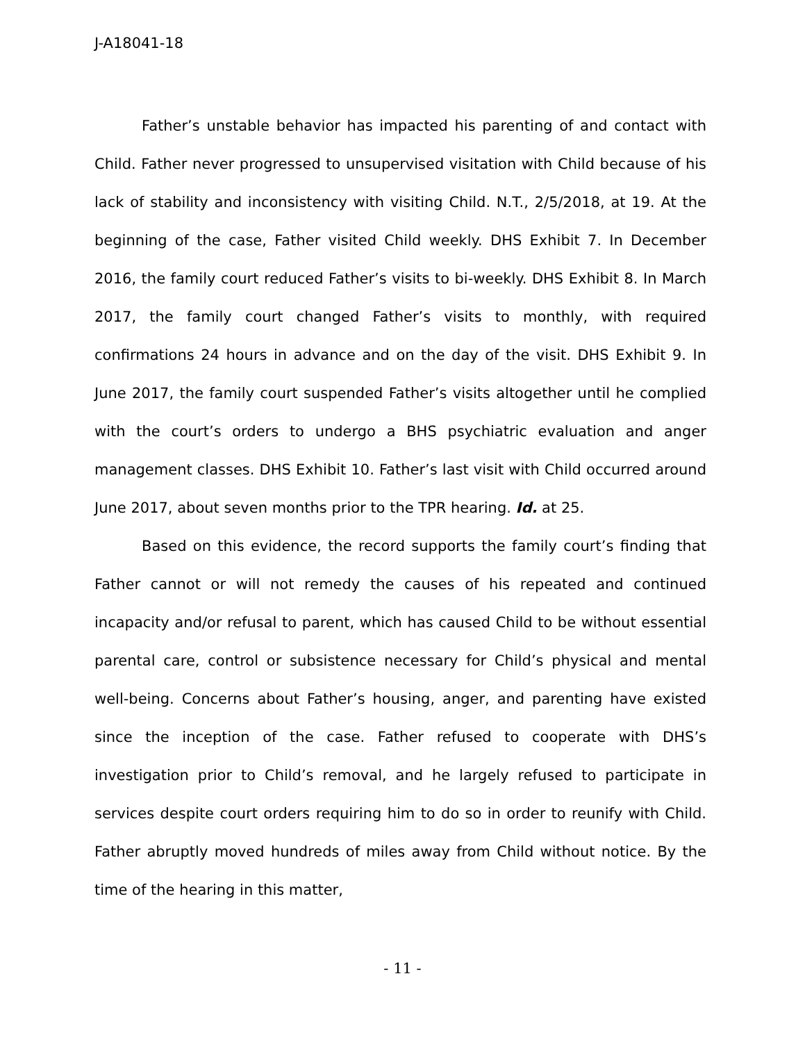J-A18041-18
Father’s unstable behavior has impacted his parenting of and contact with Child. Father never progressed to unsupervised visitation with Child because of his lack of stability and inconsistency with visiting Child. N.T., 2/5/2018, at 19. At the beginning of the case, Father visited Child weekly. DHS Exhibit 7. In December 2016, the family court reduced Father’s visits to bi-weekly. DHS Exhibit 8. In March 2017, the family court changed Father’s visits to monthly, with required confirmations 24 hours in advance and on the day of the visit. DHS Exhibit 9. In June 2017, the family court suspended Father’s visits altogether until he complied with the court’s orders to undergo a BHS psychiatric evaluation and anger management classes. DHS Exhibit 10. Father’s last visit with Child occurred around June 2017, about seven months prior to the TPR hearing. Id. at 25.
Based on this evidence, the record supports the family court’s finding that Father cannot or will not remedy the causes of his repeated and continued incapacity and/or refusal to parent, which has caused Child to be without essential parental care, control or subsistence necessary for Child’s physical and mental well-being. Concerns about Father’s housing, anger, and parenting have existed since the inception of the case. Father refused to cooperate with DHS’s investigation prior to Child’s removal, and he largely refused to participate in services despite court orders requiring him to do so in order to reunify with Child. Father abruptly moved hundreds of miles away from Child without notice. By the time of the hearing in this matter,
- 11 -